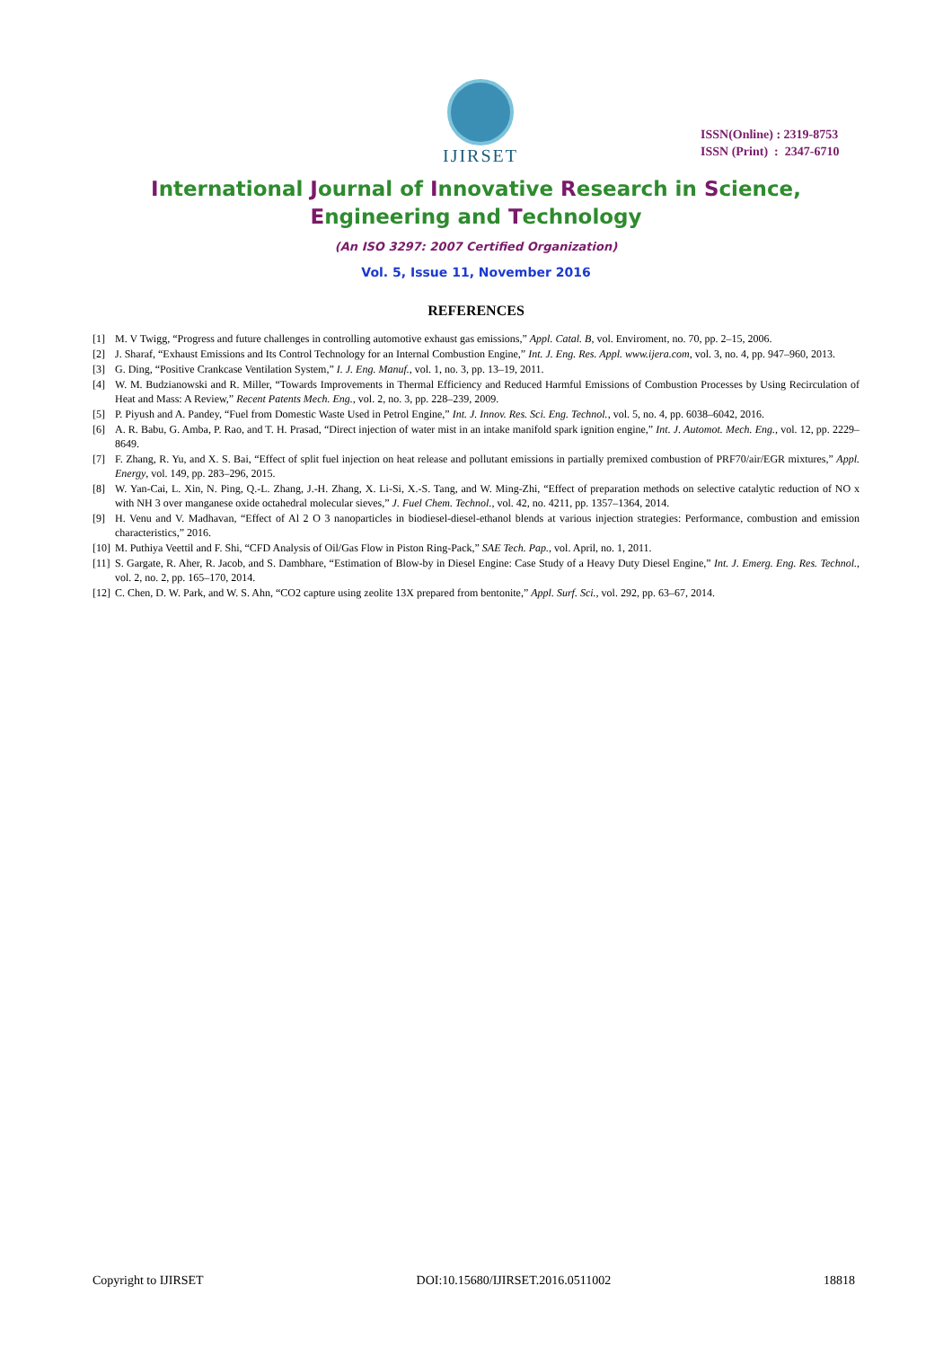IJIRSET
ISSN(Online) : 2319-8753
ISSN (Print) : 2347-6710
International Journal of Innovative Research in Science,
Engineering and Technology
(An ISO 3297: 2007 Certified Organization)
Vol. 5, Issue 11, November 2016
REFERENCES
[1] M. V Twigg, “Progress and future challenges in controlling automotive exhaust gas emissions,” Appl. Catal. B, vol. Enviroment, no. 70, pp. 2–15, 2006.
[2] J. Sharaf, “Exhaust Emissions and Its Control Technology for an Internal Combustion Engine,” Int. J. Eng. Res. Appl. www.ijera.com, vol. 3, no. 4, pp. 947–960, 2013.
[3] G. Ding, “Positive Crankcase Ventilation System,” I. J. Eng. Manuf., vol. 1, no. 3, pp. 13–19, 2011.
[4] W. M. Budzianowski and R. Miller, “Towards Improvements in Thermal Efficiency and Reduced Harmful Emissions of Combustion Processes by Using Recirculation of Heat and Mass: A Review,” Recent Patents Mech. Eng., vol. 2, no. 3, pp. 228–239, 2009.
[5] P. Piyush and A. Pandey, “Fuel from Domestic Waste Used in Petrol Engine,” Int. J. Innov. Res. Sci. Eng. Technol., vol. 5, no. 4, pp. 6038–6042, 2016.
[6] A. R. Babu, G. Amba, P. Rao, and T. H. Prasad, “Direct injection of water mist in an intake manifold spark ignition engine,” Int. J. Automot. Mech. Eng., vol. 12, pp. 2229–8649.
[7] F. Zhang, R. Yu, and X. S. Bai, “Effect of split fuel injection on heat release and pollutant emissions in partially premixed combustion of PRF70/air/EGR mixtures,” Appl. Energy, vol. 149, pp. 283–296, 2015.
[8] W. Yan-Cai, L. Xin, N. Ping, Q.-L. Zhang, J.-H. Zhang, X. Li-Si, X.-S. Tang, and W. Ming-Zhi, “Effect of preparation methods on selective catalytic reduction of NO x with NH 3 over manganese oxide octahedral molecular sieves,” J. Fuel Chem. Technol., vol. 42, no. 4211, pp. 1357–1364, 2014.
[9] H. Venu and V. Madhavan, “Effect of Al 2 O 3 nanoparticles in biodiesel-diesel-ethanol blends at various injection strategies: Performance, combustion and emission characteristics,” 2016.
[10] M. Puthiya Veettil and F. Shi, “CFD Analysis of Oil/Gas Flow in Piston Ring-Pack,” SAE Tech. Pap., vol. April, no. 1, 2011.
[11] S. Gargate, R. Aher, R. Jacob, and S. Dambhare, “Estimation of Blow-by in Diesel Engine: Case Study of a Heavy Duty Diesel Engine,” Int. J. Emerg. Eng. Res. Technol., vol. 2, no. 2, pp. 165–170, 2014.
[12] C. Chen, D. W. Park, and W. S. Ahn, “CO2 capture using zeolite 13X prepared from bentonite,” Appl. Surf. Sci., vol. 292, pp. 63–67, 2014.
Copyright to IJIRSET DOI:10.15680/IJIRSET.2016.0511002 18818